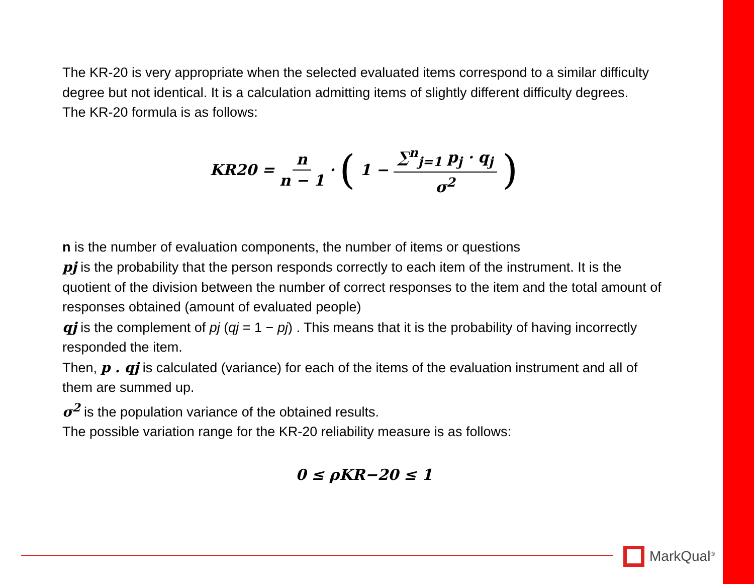The KR-20 is very appropriate when the selected evaluated items correspond to a similar difficulty degree but not identical. It is a calculation admitting items of slightly different difficulty degrees.
The KR-20 formula is as follows:
KR20 = n n − 1 · (1 − ∑<sup>n</sup><sub>j=1</sub> p<sub>j</sub> · q<sub>j</sub> σ<sup>2</sup>)
n is the number of evaluation components, the number of items or questions
pj is the probability that the person responds correctly to each item of the instrument. It is the quotient of the division between the number of correct responses to the item and the total amount of responses obtained (amount of evaluated people)
qj is the complement of pj (qj = 1 − pj) . This means that it is the probability of having incorrectly responded the item.
Then, p . qj is calculated (variance) for each of the items of the evaluation instrument and all of them are summed up.
σ<sup>2</sup> is the population variance of the obtained results.
The possible variation range for the KR-20 reliability measure is as follows:
0 ≤ ρKR−20 ≤ 1
MarkQual<sup>®</sup>